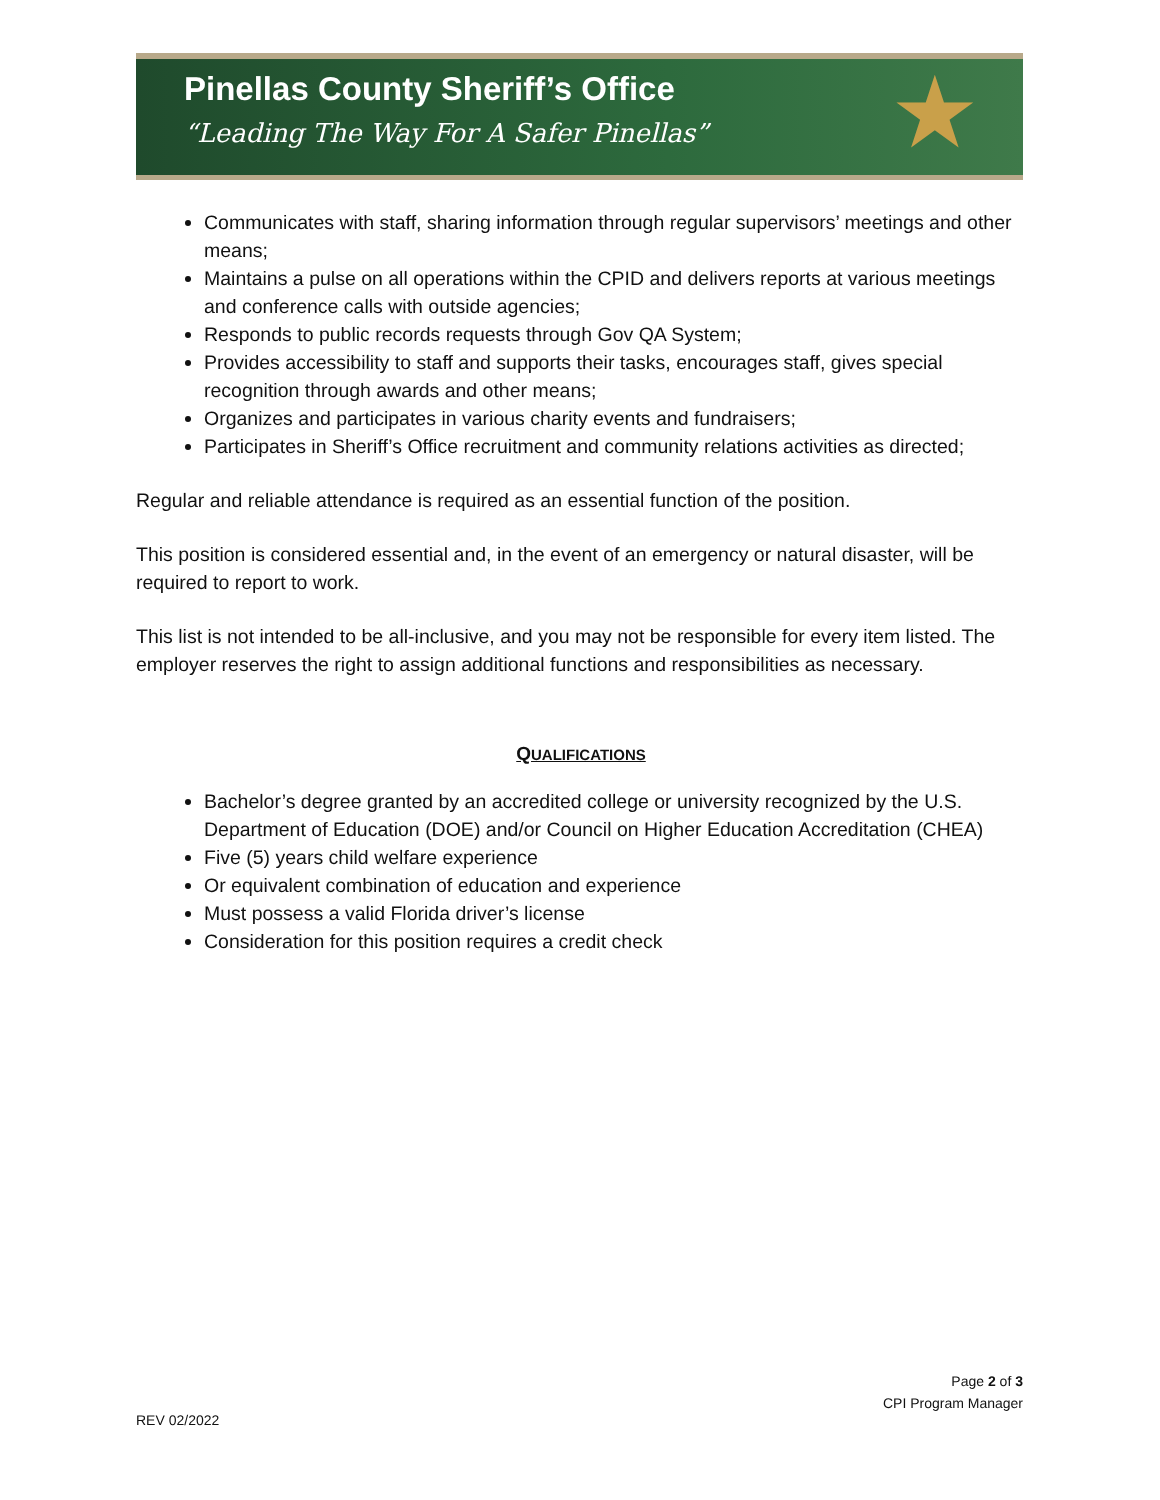Pinellas County Sheriff’s Office
“Leading The Way For A Safer Pinellas”
★
Communicates with staff, sharing information through regular supervisors’ meetings and other means;
Maintains a pulse on all operations within the CPID and delivers reports at various meetings and conference calls with outside agencies;
Responds to public records requests through Gov QA System;
Provides accessibility to staff and supports their tasks, encourages staff, gives special recognition through awards and other means;
Organizes and participates in various charity events and fundraisers;
Participates in Sheriff’s Office recruitment and community relations activities as directed;
Regular and reliable attendance is required as an essential function of the position.
This position is considered essential and, in the event of an emergency or natural disaster, will be required to report to work.
This list is not intended to be all-inclusive, and you may not be responsible for every item listed. The employer reserves the right to assign additional functions and responsibilities as necessary.
QUALIFICATIONS
Bachelor’s degree granted by an accredited college or university recognized by the U.S. Department of Education (DOE) and/or Council on Higher Education Accreditation (CHEA)
Five (5) years child welfare experience
Or equivalent combination of education and experience
Must possess a valid Florida driver’s license
Consideration for this position requires a credit check
Page 2 of 3
CPI Program Manager
REV 02/2022